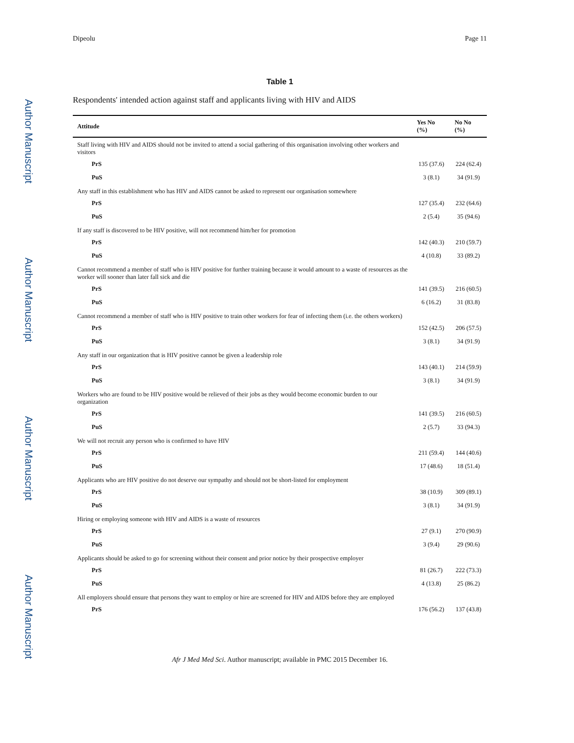Author Manuscript
Author Manuscript
Author Manuscript
Author Manuscript
Dipeolu Page 11
Table 1
Respondents' intended action against staff and applicants living with HIV and AIDS
| Attitude | Yes No (%) | No No (%) |
| --- | --- | --- |
| Staff living with HIV and AIDS should not be invited to attend a social gathering of this organisation involving other workers and visitors | | |
| PrS | 135 (37.6) | 224 (62.4) |
| PuS | 3 (8.1) | 34 (91.9) |
| Any staff in this establishment who has HIV and AIDS cannot be asked to represent our organisation somewhere | | |
| PrS | 127 (35.4) | 232 (64.6) |
| PuS | 2 (5.4) | 35 (94.6) |
| If any staff is discovered to be HIV positive, will not recommend him/her for promotion | | |
| PrS | 142 (40.3) | 210 (59.7) |
| PuS | 4 (10.8) | 33 (89.2) |
| Cannot recommend a member of staff who is HIV positive for further training because it would amount to a waste of resources as the worker will sooner than later fall sick and die | | |
| PrS | 141 (39.5) | 216 (60.5) |
| PuS | 6 (16.2) | 31 (83.8) |
| Cannot recommend a member of staff who is HIV positive to train other workers for fear of infecting them (i.e. the others workers) | | |
| PrS | 152 (42.5) | 206 (57.5) |
| PuS | 3 (8.1) | 34 (91.9) |
| Any staff in our organization that is HIV positive cannot be given a leadership role | | |
| PrS | 143 (40.1) | 214 (59.9) |
| PuS | 3 (8.1) | 34 (91.9) |
| Workers who are found to be HIV positive would be relieved of their jobs as they would become economic burden to our organization | | |
| PrS | 141 (39.5) | 216 (60.5) |
| PuS | 2 (5.7) | 33 (94.3) |
| We will not recruit any person who is confirmed to have HIV | | |
| PrS | 211 (59.4) | 144 (40.6) |
| PuS | 17 (48.6) | 18 (51.4) |
| Applicants who are HIV positive do not deserve our sympathy and should not be short-listed for employment | | |
| PrS | 38 (10.9) | 309 (89.1) |
| PuS | 3 (8.1) | 34 (91.9) |
| Hiring or employing someone with HIV and AIDS is a waste of resources | | |
| PrS | 27 (9.1) | 270 (90.9) |
| PuS | 3 (9.4) | 29 (90.6) |
| Applicants should be asked to go for screening without their consent and prior notice by their prospective employer | | |
| PrS | 81 (26.7) | 222 (73.3) |
| PuS | 4 (13.8) | 25 (86.2) |
| All employers should ensure that persons they want to employ or hire are screened for HIV and AIDS before they are employed | | |
| PrS | 176 (56.2) | 137 (43.8) |
Afr J Med Med Sci. Author manuscript; available in PMC 2015 December 16.